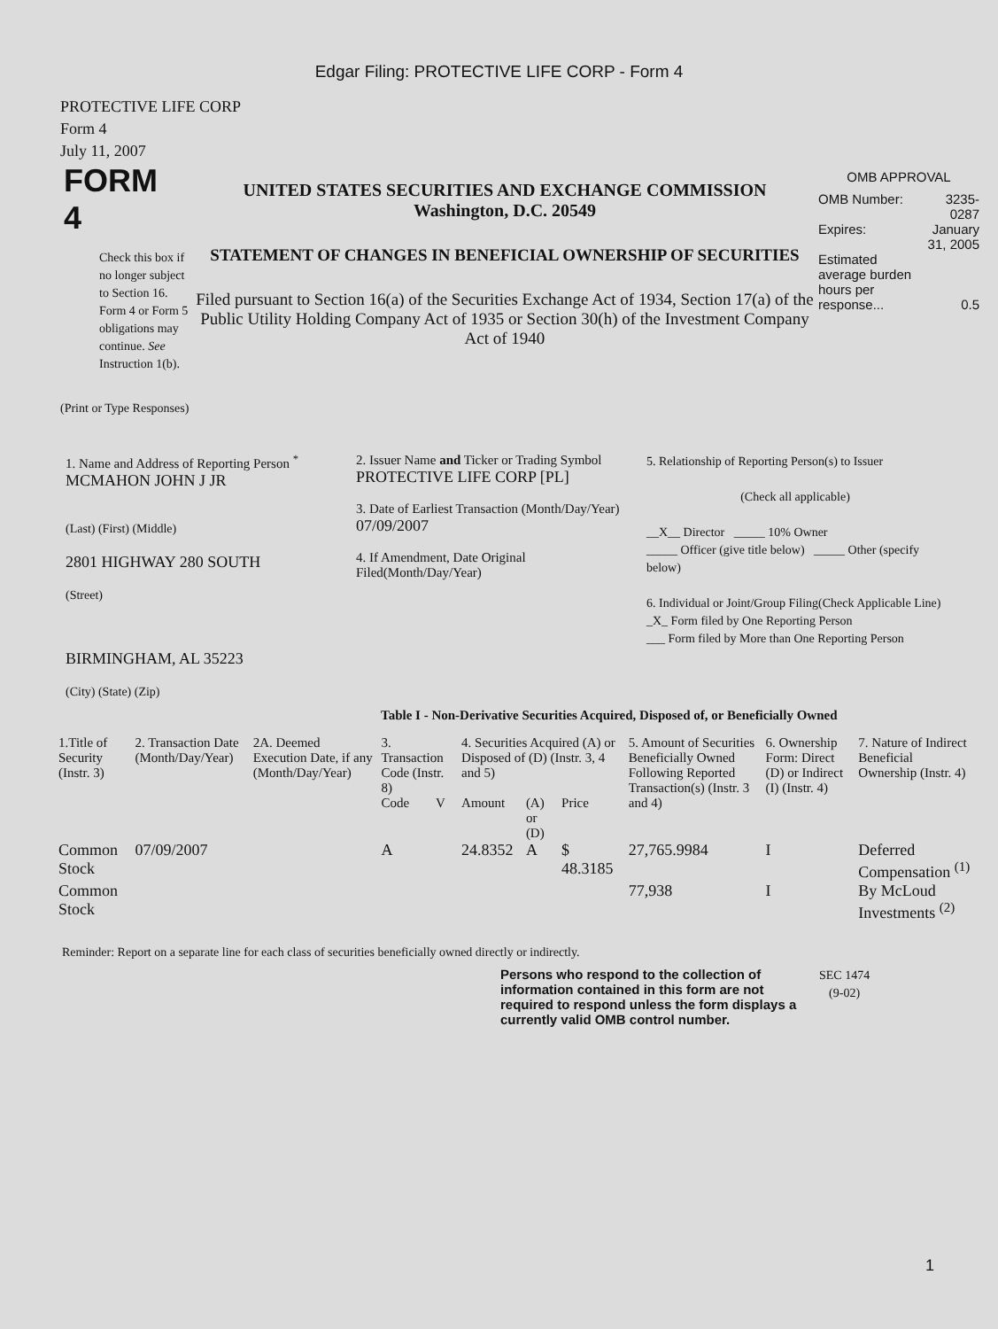Edgar Filing: PROTECTIVE LIFE CORP - Form 4
PROTECTIVE LIFE CORP
Form 4
July 11, 2007
FORM 4
Check this box if no longer subject to Section 16. Form 4 or Form 5 obligations may continue. See Instruction 1(b).
UNITED STATES SECURITIES AND EXCHANGE COMMISSION
Washington, D.C. 20549
STATEMENT OF CHANGES IN BENEFICIAL OWNERSHIP OF SECURITIES
Filed pursuant to Section 16(a) of the Securities Exchange Act of 1934, Section 17(a) of the Public Utility Holding Company Act of 1935 or Section 30(h) of the Investment Company Act of 1940
OMB APPROVAL
| OMB Number: | 3235-0287 |
| Expires: | January 31, 2005 |
| Estimated average burden hours per response... | 0.5 |
(Print or Type Responses)
| 1. Name and Address of Reporting Person <sup>*</sup> MCMAHON JOHN J JR (Last) (First) (Middle) 2801 HIGHWAY 280 SOUTH (Street) BIRMINGHAM, AL 35223 (City) (State) (Zip) | 2. Issuer Name and Ticker or Trading Symbol PROTECTIVE LIFE CORP [PL] 3. Date of Earliest Transaction (Month/Day/Year) 07/09/2007 4. If Amendment, Date Original Filed(Month/Day/Year) | 5. Relationship of Reporting Person(s) to Issuer (Check all applicable) __X__ Director _____ 10% Owner _____ Officer (give title below) _____ Other (specify below) 6. Individual or Joint/Group Filing(Check Applicable Line) _X_ Form filed by One Reporting Person ___ Form filed by More than One Reporting Person |
Table I - Non-Derivative Securities Acquired, Disposed of, or Beneficially Owned
| 1.Title of Security (Instr. 3) | 2. Transaction Date (Month/Day/Year) | 2A. Deemed Execution Date, if any (Month/Day/Year) | 3. Transaction Code (Instr. 8) | | 4. Securities Acquired (A) or Disposed of (D) (Instr. 3, 4 and 5) | | | 5. Amount of Securities Beneficially Owned Following Reported Transaction(s) (Instr. 3 and 4) | 6. Ownership Form: Direct (D) or Indirect (I) (Instr. 4) | 7. Nature of Indirect Beneficial Ownership (Instr. 4) |
| --- | --- | --- | --- | --- | --- | --- | --- | --- | --- | --- |
| | | | Code | V | Amount | (A) or (D) | Price | | | |
| Common Stock | 07/09/2007 | | A | | 24.8352 | A | $ 48.3185 | 27,765.9984 | I | Deferred Compensation <sup>(1)</sup> |
| Common Stock | | | | | | | | 77,938 | I | By McLoud Investments <sup>(2)</sup> |
Reminder: Report on a separate line for each class of securities beneficially owned directly or indirectly.
Persons who respond to the collection of information contained in this form are not required to respond unless the form displays a currently valid OMB control number.
SEC 1474
(9-02)
1